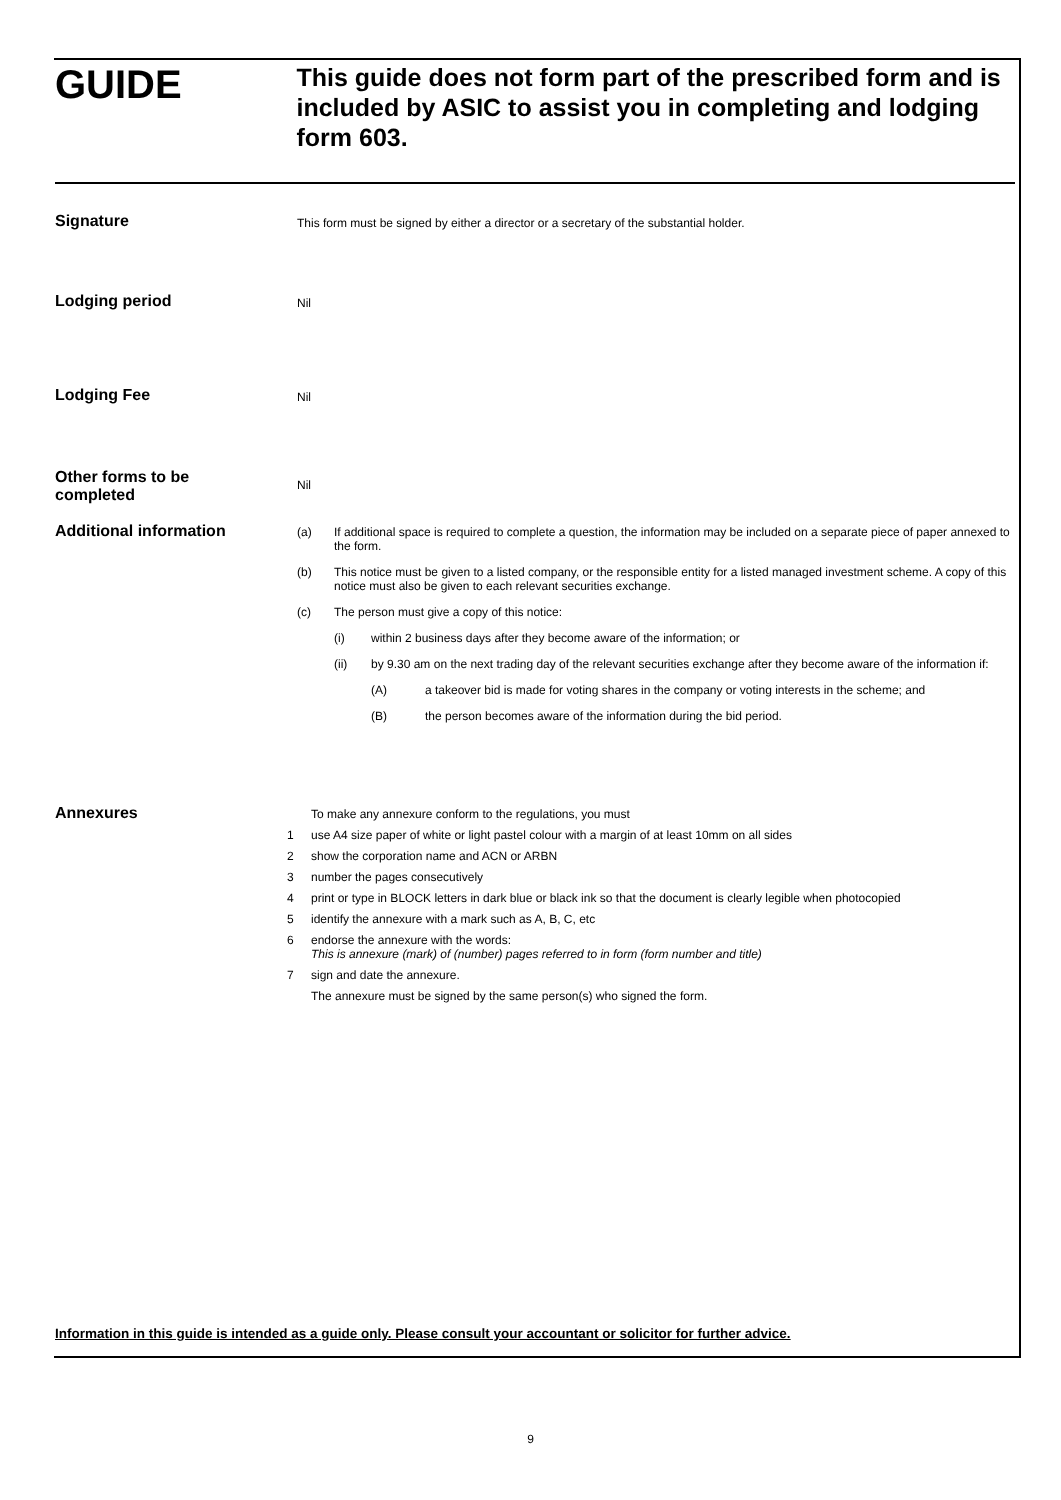GUIDE
This guide does not form part of the prescribed form and is included by ASIC to assist you in completing and lodging form 603.
Signature
This form must be signed by either a director or a secretary of the substantial holder.
Lodging period
Nil
Lodging Fee
Nil
Other forms to be
completed
Nil
Additional information
(a) If additional space is required to complete a question, the information may be included on a separate piece of paper annexed to the form.
(b) This notice must be given to a listed company, or the responsible entity for a listed managed investment scheme. A copy of this notice must also be given to each relevant securities exchange.
(c) The person must give a copy of this notice:
(i) within 2 business days after they become aware of the information; or
(ii) by 9.30 am on the next trading day of the relevant securities exchange after they become aware of the information if:
(A) a takeover bid is made for voting shares in the company or voting interests in the scheme; and
(B) the person becomes aware of the information during the bid period.
Annexures
To make any annexure conform to the regulations, you must
1 use A4 size paper of white or light pastel colour with a margin of at least 10mm on all sides
2 show the corporation name and ACN or ARBN
3 number the pages consecutively
4 print or type in BLOCK letters in dark blue or black ink so that the document is clearly legible when photocopied
5 identify the annexure with a mark such as A, B, C, etc
6 endorse the annexure with the words:
This is annexure (mark) of (number) pages referred to in form (form number and title)
7 sign and date the annexure.
The annexure must be signed by the same person(s) who signed the form.
Information in this guide is intended as a guide only. Please consult your accountant or solicitor for further advice.
9